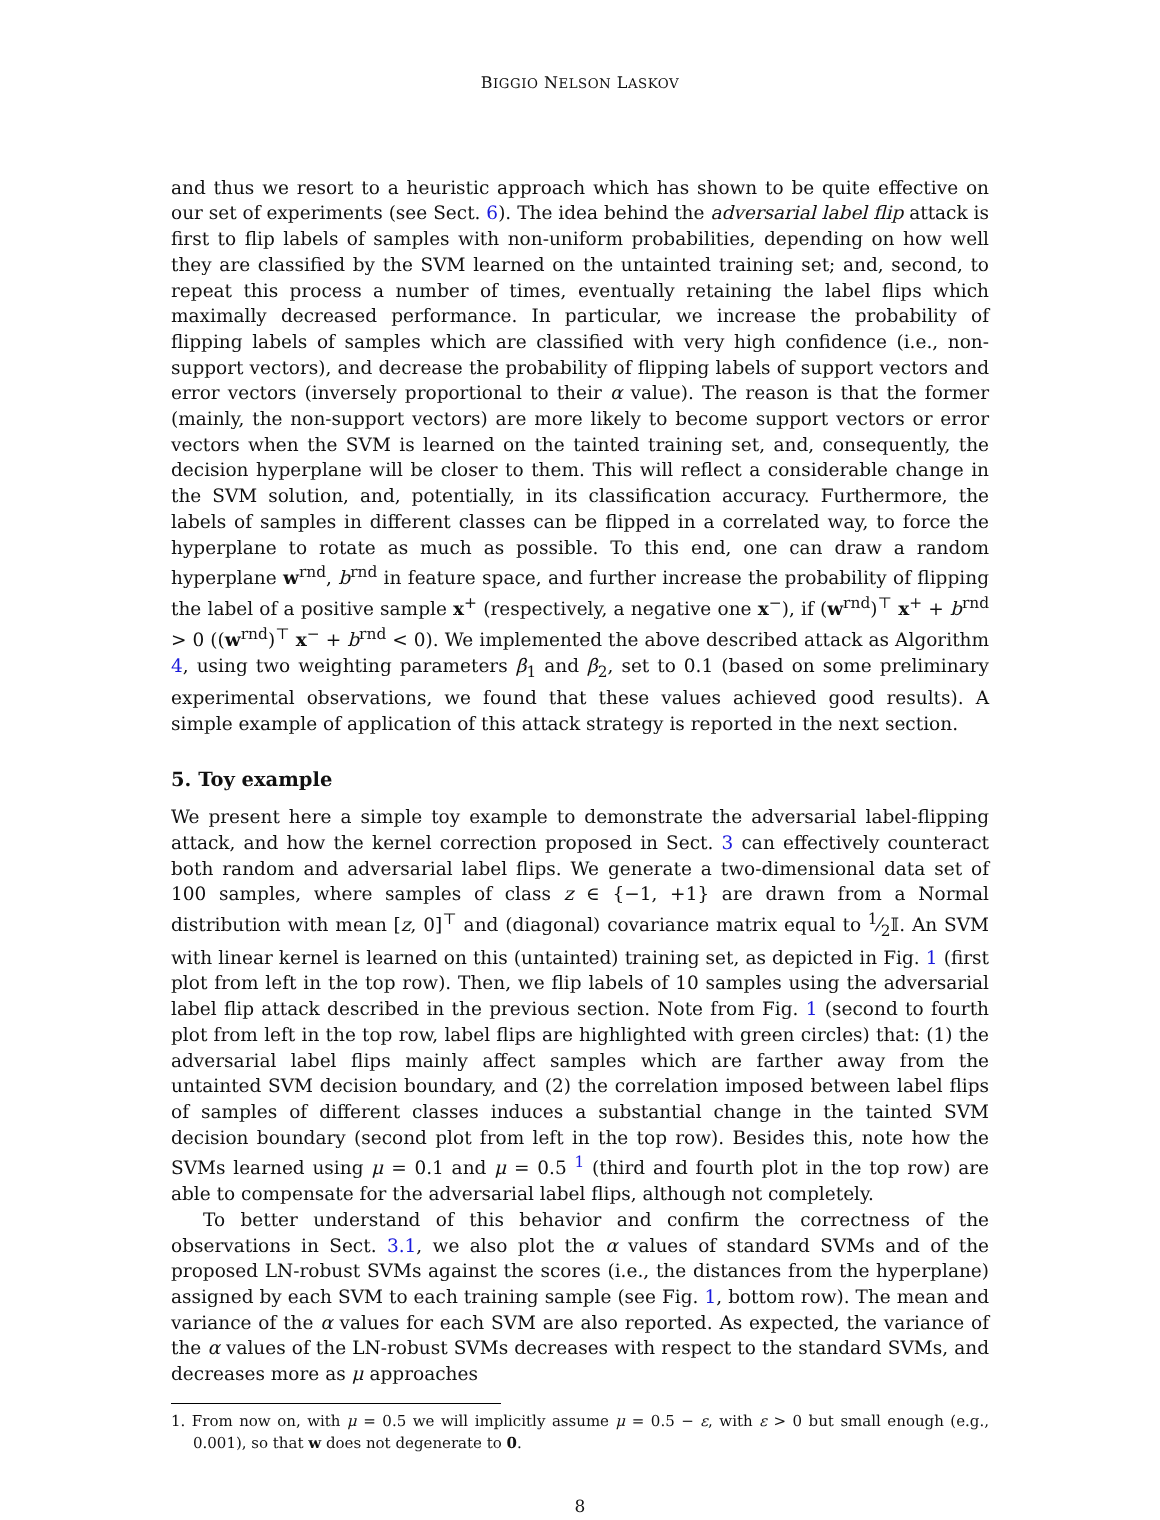BIGGIO NELSON LASKOV
and thus we resort to a heuristic approach which has shown to be quite effective on our set of experiments (see Sect. 6). The idea behind the adversarial label flip attack is first to flip labels of samples with non-uniform probabilities, depending on how well they are classified by the SVM learned on the untainted training set; and, second, to repeat this process a number of times, eventually retaining the label flips which maximally decreased performance. In particular, we increase the probability of flipping labels of samples which are classified with very high confidence (i.e., non-support vectors), and decrease the probability of flipping labels of support vectors and error vectors (inversely proportional to their α value). The reason is that the former (mainly, the non-support vectors) are more likely to become support vectors or error vectors when the SVM is learned on the tainted training set, and, consequently, the decision hyperplane will be closer to them. This will reflect a considerable change in the SVM solution, and, potentially, in its classification accuracy. Furthermore, the labels of samples in different classes can be flipped in a correlated way, to force the hyperplane to rotate as much as possible. To this end, one can draw a random hyperplane w<sup>rnd</sup>, b<sup>rnd</sup> in feature space, and further increase the probability of flipping the label of a positive sample x<sup>+</sup> (respectively, a negative one x<sup>−</sup>), if (w<sup>rnd</sup>)<sup>⊤</sup> x<sup>+</sup> + b<sup>rnd</sup> > 0 ((w<sup>rnd</sup>)<sup>⊤</sup> x<sup>−</sup> + b<sup>rnd</sup> < 0). We implemented the above described attack as Algorithm 4, using two weighting parameters β<sub>1</sub> and β<sub>2</sub>, set to 0.1 (based on some preliminary experimental observations, we found that these values achieved good results). A simple example of application of this attack strategy is reported in the next section.
5. Toy example
We present here a simple toy example to demonstrate the adversarial label-flipping attack, and how the kernel correction proposed in Sect. 3 can effectively counteract both random and adversarial label flips. We generate a two-dimensional data set of 100 samples, where samples of class z ∈ {−1, +1} are drawn from a Normal distribution with mean [z, 0]<sup>⊤</sup> and (diagonal) covariance matrix equal to 1⁄2𝕀. An SVM with linear kernel is learned on this (untainted) training set, as depicted in Fig. 1 (first plot from left in the top row). Then, we flip labels of 10 samples using the adversarial label flip attack described in the previous section. Note from Fig. 1 (second to fourth plot from left in the top row, label flips are highlighted with green circles) that: (1) the adversarial label flips mainly affect samples which are farther away from the untainted SVM decision boundary, and (2) the correlation imposed between label flips of samples of different classes induces a substantial change in the tainted SVM decision boundary (second plot from left in the top row). Besides this, note how the SVMs learned using μ = 0.1 and μ = 0.5 <sup>1</sup> (third and fourth plot in the top row) are able to compensate for the adversarial label flips, although not completely.
To better understand of this behavior and confirm the correctness of the observations in Sect. 3.1, we also plot the α values of standard SVMs and of the proposed LN-robust SVMs against the scores (i.e., the distances from the hyperplane) assigned by each SVM to each training sample (see Fig. 1, bottom row). The mean and variance of the α values for each SVM are also reported. As expected, the variance of the α values of the LN-robust SVMs decreases with respect to the standard SVMs, and decreases more as μ approaches
1. From now on, with μ = 0.5 we will implicitly assume μ = 0.5 − ε, with ε > 0 but small enough (e.g., 0.001), so that w does not degenerate to 0.
8